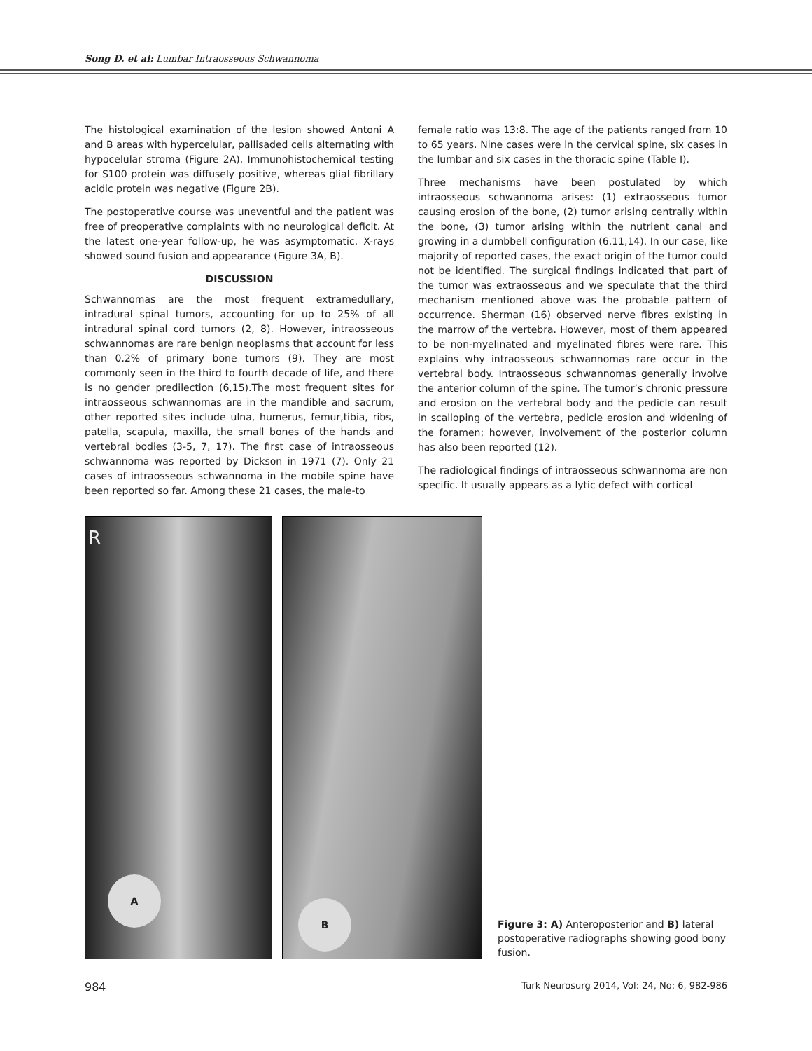Song D. et al: Lumbar Intraosseous Schwannoma
The histological examination of the lesion showed Antoni A and B areas with hypercelular, pallisaded cells alternating with hypocelular stroma (Figure 2A). Immunohistochemical testing for S100 protein was diffusely positive, whereas glial fibrillary acidic protein was negative (Figure 2B).
The postoperative course was uneventful and the patient was free of preoperative complaints with no neurological deficit. At the latest one-year follow-up, he was asymptomatic. X-rays showed sound fusion and appearance (Figure 3A, B).
DISCUSSION
Schwannomas are the most frequent extramedullary, intradural spinal tumors, accounting for up to 25% of all intradural spinal cord tumors (2, 8). However, intraosseous schwannomas are rare benign neoplasms that account for less than 0.2% of primary bone tumors (9). They are most commonly seen in the third to fourth decade of life, and there is no gender predilection (6,15).The most frequent sites for intraosseous schwannomas are in the mandible and sacrum, other reported sites include ulna, humerus, femur,tibia, ribs, patella, scapula, maxilla, the small bones of the hands and vertebral bodies (3-5, 7, 17). The first case of intraosseous schwannoma was reported by Dickson in 1971 (7). Only 21 cases of intraosseous schwannoma in the mobile spine have been reported so far. Among these 21 cases, the male-to
female ratio was 13:8. The age of the patients ranged from 10 to 65 years. Nine cases were in the cervical spine, six cases in the lumbar and six cases in the thoracic spine (Table I).
Three mechanisms have been postulated by which intraosseous schwannoma arises: (1) extraosseous tumor causing erosion of the bone, (2) tumor arising centrally within the bone, (3) tumor arising within the nutrient canal and growing in a dumbbell configuration (6,11,14). In our case, like majority of reported cases, the exact origin of the tumor could not be identified. The surgical findings indicated that part of the tumor was extraosseous and we speculate that the third mechanism mentioned above was the probable pattern of occurrence. Sherman (16) observed nerve fibres existing in the marrow of the vertebra. However, most of them appeared to be non-myelinated and myelinated fibres were rare. This explains why intraosseous schwannomas rare occur in the vertebral body. Intraosseous schwannomas generally involve the anterior column of the spine. The tumor’s chronic pressure and erosion on the vertebral body and the pedicle can result in scalloping of the vertebra, pedicle erosion and widening of the foramen; however, involvement of the posterior column has also been reported (12).
The radiological findings of intraosseous schwannoma are non specific. It usually appears as a lytic defect with cortical
R
A
B
Figure 3: A) Anteroposterior and B) lateral postoperative radiographs showing good bony fusion.
984 Turk Neurosurg 2014, Vol: 24, No: 6, 982-986